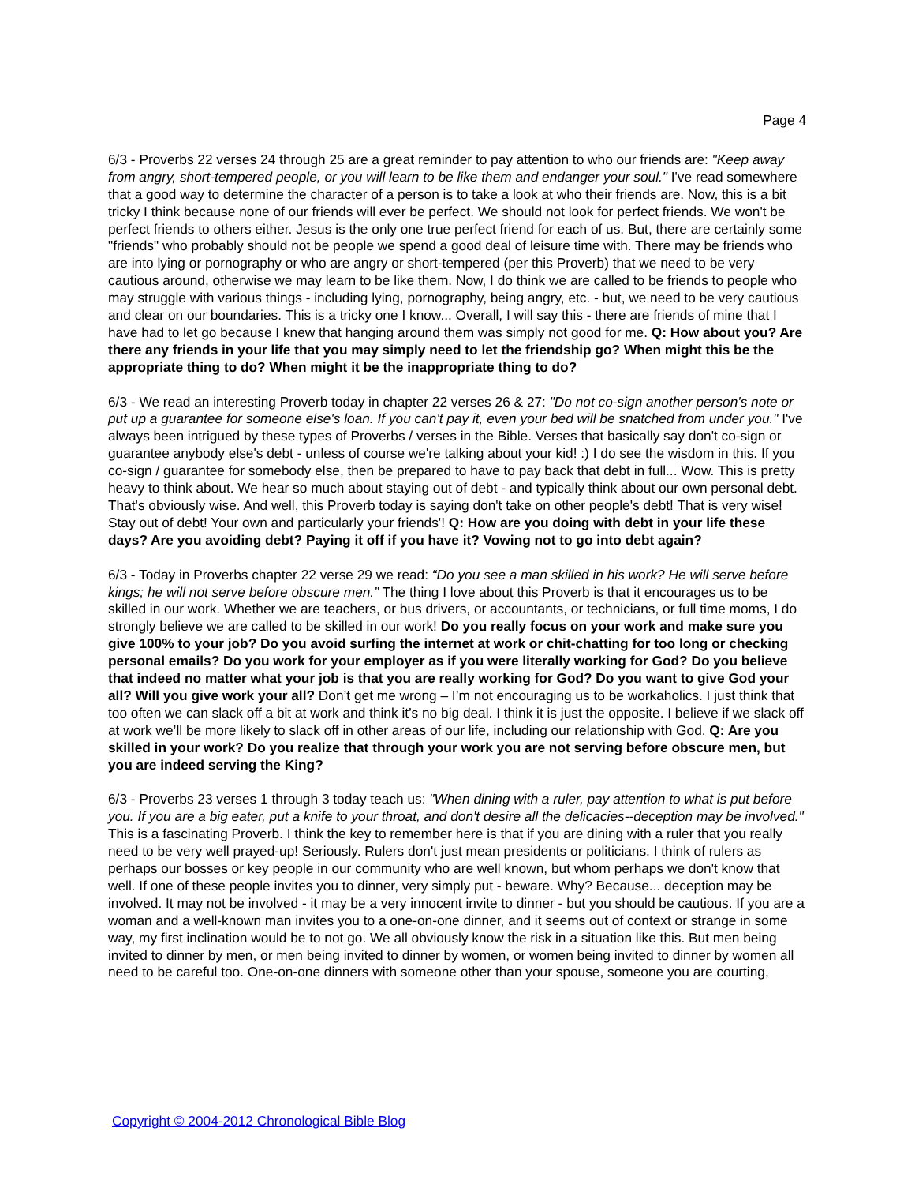Page 4
6/3 - Proverbs 22 verses 24 through 25 are a great reminder to pay attention to who our friends are: "Keep away from angry, short-tempered people, or you will learn to be like them and endanger your soul." I've read somewhere that a good way to determine the character of a person is to take a look at who their friends are. Now, this is a bit tricky I think because none of our friends will ever be perfect. We should not look for perfect friends. We won't be perfect friends to others either. Jesus is the only one true perfect friend for each of us. But, there are certainly some "friends" who probably should not be people we spend a good deal of leisure time with. There may be friends who are into lying or pornography or who are angry or short-tempered (per this Proverb) that we need to be very cautious around, otherwise we may learn to be like them. Now, I do think we are called to be friends to people who may struggle with various things - including lying, pornography, being angry, etc. - but, we need to be very cautious and clear on our boundaries. This is a tricky one I know... Overall, I will say this - there are friends of mine that I have had to let go because I knew that hanging around them was simply not good for me. Q: How about you? Are there any friends in your life that you may simply need to let the friendship go? When might this be the appropriate thing to do? When might it be the inappropriate thing to do?
6/3 - We read an interesting Proverb today in chapter 22 verses 26 & 27: "Do not co-sign another person's note or put up a guarantee for someone else's loan. If you can't pay it, even your bed will be snatched from under you." I've always been intrigued by these types of Proverbs / verses in the Bible. Verses that basically say don't co-sign or guarantee anybody else's debt - unless of course we're talking about your kid! :) I do see the wisdom in this. If you co-sign / guarantee for somebody else, then be prepared to have to pay back that debt in full... Wow. This is pretty heavy to think about. We hear so much about staying out of debt - and typically think about our own personal debt. That's obviously wise. And well, this Proverb today is saying don't take on other people's debt! That is very wise! Stay out of debt! Your own and particularly your friends'! Q: How are you doing with debt in your life these days? Are you avoiding debt? Paying it off if you have it? Vowing not to go into debt again?
6/3 - Today in Proverbs chapter 22 verse 29 we read: “Do you see a man skilled in his work? He will serve before kings; he will not serve before obscure men.” The thing I love about this Proverb is that it encourages us to be skilled in our work. Whether we are teachers, or bus drivers, or accountants, or technicians, or full time moms, I do strongly believe we are called to be skilled in our work! Do you really focus on your work and make sure you give 100% to your job? Do you avoid surfing the internet at work or chit-chatting for too long or checking personal emails? Do you work for your employer as if you were literally working for God? Do you believe that indeed no matter what your job is that you are really working for God? Do you want to give God your all? Will you give work your all? Don’t get me wrong – I’m not encouraging us to be workaholics. I just think that too often we can slack off a bit at work and think it’s no big deal. I think it is just the opposite. I believe if we slack off at work we’ll be more likely to slack off in other areas of our life, including our relationship with God. Q: Are you skilled in your work? Do you realize that through your work you are not serving before obscure men, but you are indeed serving the King?
6/3 - Proverbs 23 verses 1 through 3 today teach us: "When dining with a ruler, pay attention to what is put before you. If you are a big eater, put a knife to your throat, and don't desire all the delicacies--deception may be involved." This is a fascinating Proverb. I think the key to remember here is that if you are dining with a ruler that you really need to be very well prayed-up! Seriously. Rulers don't just mean presidents or politicians. I think of rulers as perhaps our bosses or key people in our community who are well known, but whom perhaps we don't know that well. If one of these people invites you to dinner, very simply put - beware. Why? Because... deception may be involved. It may not be involved - it may be a very innocent invite to dinner - but you should be cautious. If you are a woman and a well-known man invites you to a one-on-one dinner, and it seems out of context or strange in some way, my first inclination would be to not go. We all obviously know the risk in a situation like this. But men being invited to dinner by men, or men being invited to dinner by women, or women being invited to dinner by women all need to be careful too. One-on-one dinners with someone other than your spouse, someone you are courting,
Copyright © 2004-2012 Chronological Bible Blog